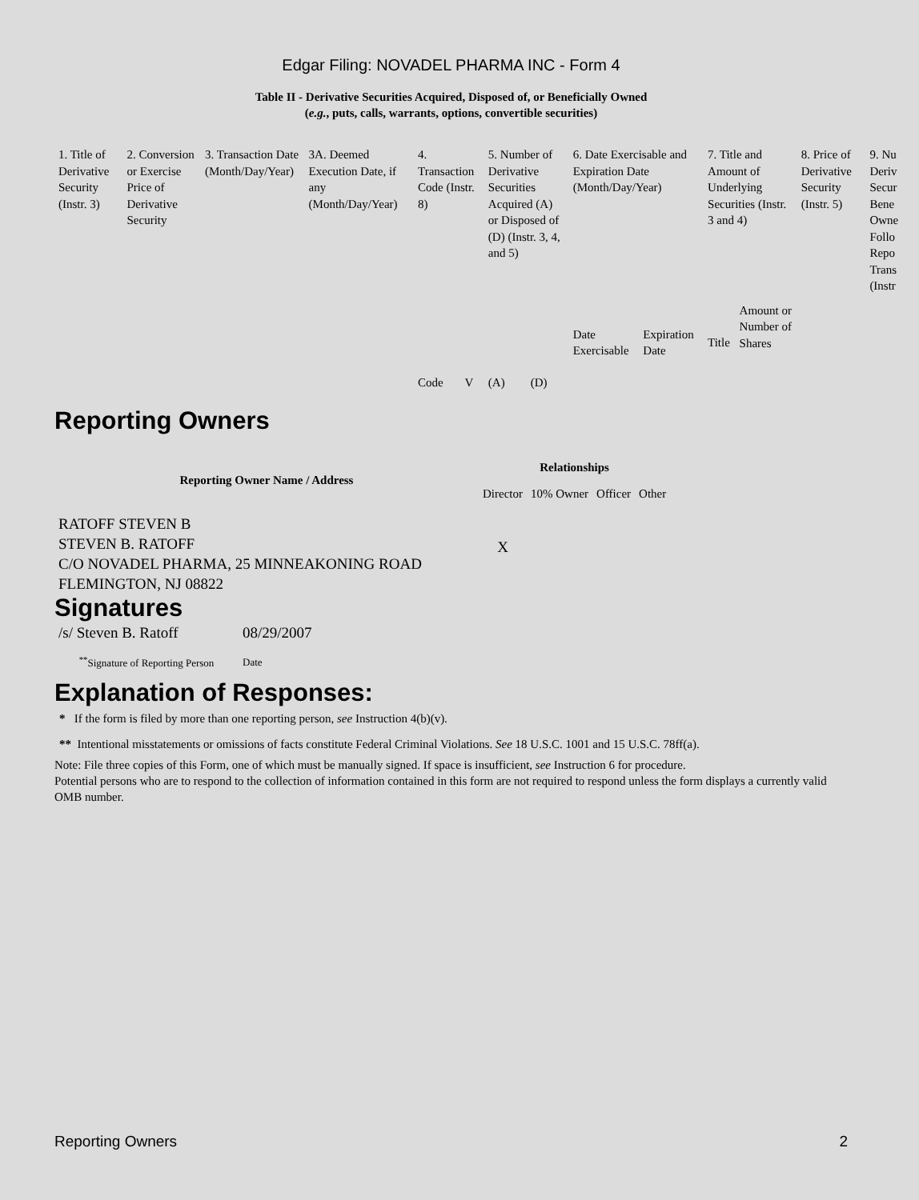Edgar Filing: NOVADEL PHARMA INC - Form 4
Table II - Derivative Securities Acquired, Disposed of, or Beneficially Owned
(e.g., puts, calls, warrants, options, convertible securities)
| 1. Title of Derivative Security (Instr. 3) | 2. Conversion or Exercise Price of Derivative Security | 3. Transaction Date (Month/Day/Year) | 3A. Deemed Execution Date, if any (Month/Day/Year) | 4. Transaction Code (Instr. 8) | | 5. Number of Derivative Securities Acquired (A) or Disposed of (D) (Instr. 3, 4, and 5) | | 6. Date Exercisable and Expiration Date (Month/Day/Year) | | 7. Title and Amount of Underlying Securities (Instr. 3 and 4) | | 8. Price of Derivative Security (Instr. 5) | 9. Nu Deriv Secur Bene Owne Follo Repo Trans (Instr |
| | | | | Code | V | (A) | (D) | Date Exercisable | Expiration Date | Title | Amount or Number of Shares | | |
Reporting Owners
| Reporting Owner Name / Address | Relationships | | | |
| --- | --- | --- | --- | --- |
| | Director | 10% Owner | Officer | Other |
| RATOFF STEVEN B STEVEN B. RATOFF C/O NOVADEL PHARMA, 25 MINNEAKONING ROAD FLEMINGTON, NJ 08822 | X | | | |
Signatures
| /s/ Steven B. Ratoff | 08/29/2007 |
| <sup>**</sup> Signature of Reporting Person | Date |
Explanation of Responses:
* If the form is filed by more than one reporting person, see Instruction 4(b)(v).
** Intentional misstatements or omissions of facts constitute Federal Criminal Violations. See 18 U.S.C. 1001 and 15 U.S.C. 78ff(a).
Note: File three copies of this Form, one of which must be manually signed. If space is insufficient, see Instruction 6 for procedure.
Potential persons who are to respond to the collection of information contained in this form are not required to respond unless the form displays a currently valid OMB number.
Reporting Owners 2